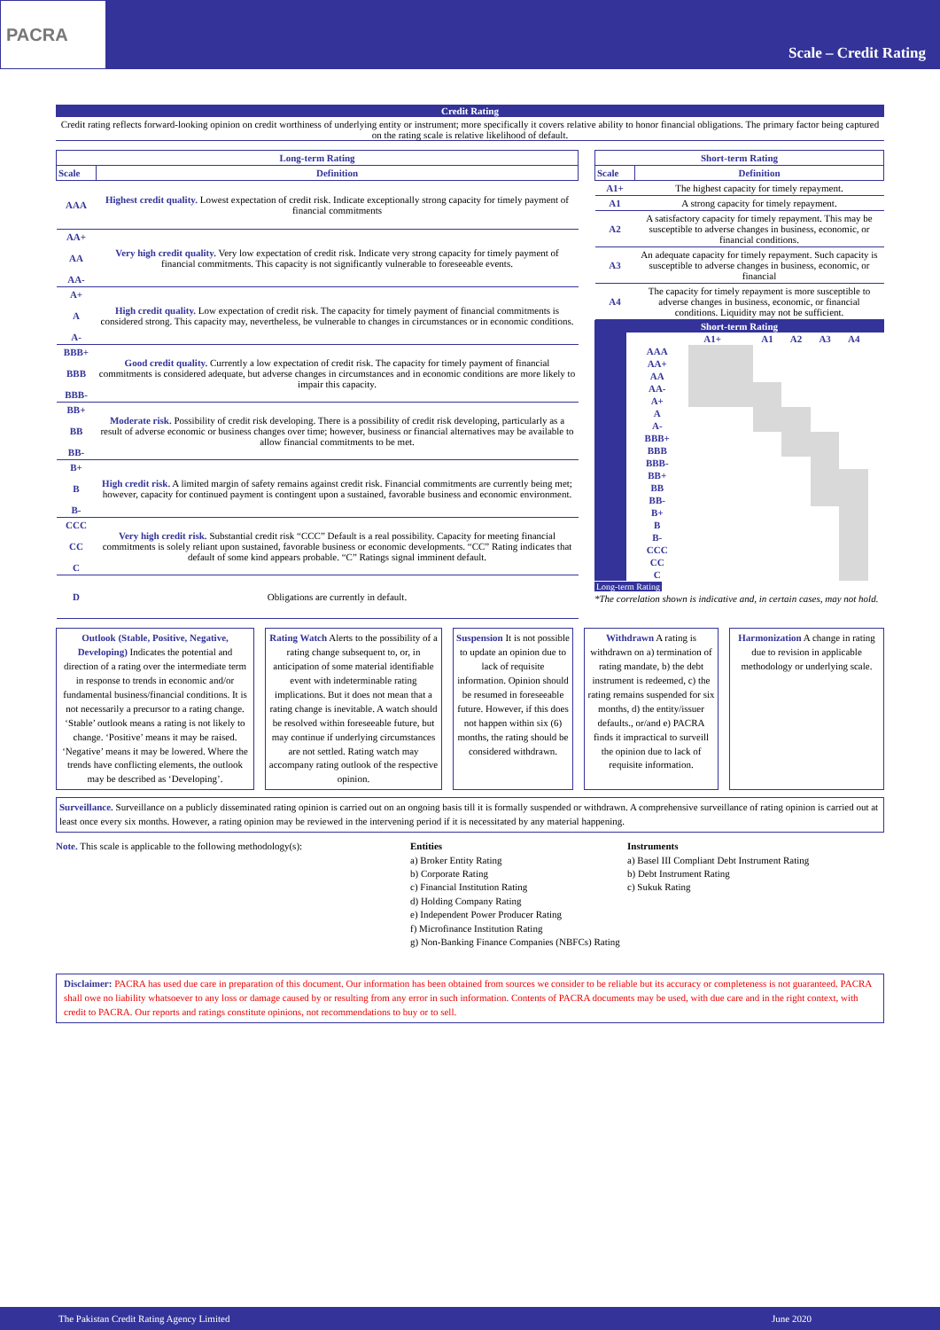PACRA
Scale – Credit Rating
Credit Rating
Credit rating reflects forward-looking opinion on credit worthiness of underlying entity or instrument; more specifically it covers relative ability to honor financial obligations. The primary factor being captured on the rating scale is relative likelihood of default.
| Long-term Rating | |
| --- | --- |
| Scale | Definition |
| AAA | Highest credit quality. Lowest expectation of credit risk. Indicate exceptionally strong capacity for timely payment of financial commitments |
| AA+ AA AA- | Very high credit quality. Very low expectation of credit risk. Indicate very strong capacity for timely payment of financial commitments. This capacity is not significantly vulnerable to foreseeable events. |
| A+ A A- | High credit quality. Low expectation of credit risk. The capacity for timely payment of financial commitments is considered strong. This capacity may, nevertheless, be vulnerable to changes in circumstances or in economic conditions. |
| BBB+ BBB BBB- | Good credit quality. Currently a low expectation of credit risk. The capacity for timely payment of financial commitments is considered adequate, but adverse changes in circumstances and in economic conditions are more likely to impair this capacity. |
| BB+ BB BB- | Moderate risk. Possibility of credit risk developing. There is a possibility of credit risk developing, particularly as a result of adverse economic or business changes over time; however, business or financial alternatives may be available to allow financial commitments to be met. |
| B+ B B- | High credit risk. A limited margin of safety remains against credit risk. Financial commitments are currently being met; however, capacity for continued payment is contingent upon a sustained, favorable business and economic environment. |
| CCC CC C | Very high credit risk. Substantial credit risk “CCC” Default is a real possibility. Capacity for meeting financial commitments is solely reliant upon sustained, favorable business or economic developments. “CC” Rating indicates that default of some kind appears probable. “C” Ratings signal imminent default. |
| D | Obligations are currently in default. |
| Short-term Rating | |
| --- | --- |
| Scale | Definition |
| A1+ | The highest capacity for timely repayment. |
| A1 | A strong capacity for timely repayment. |
| A2 | A satisfactory capacity for timely repayment. This may be susceptible to adverse changes in business, economic, or financial conditions. |
| A3 | An adequate capacity for timely repayment. Such capacity is susceptible to adverse changes in business, economic, or financial |
| A4 | The capacity for timely repayment is more susceptible to adverse changes in business, economic, or financial conditions. Liquidity may not be sufficient. |
Short-term Rating
| | A1+ | A1 | A2 | A3 | A4 |
| AAA | | | | | |
| AA+ | | | | | |
| AA | | | | | |
| AA- | | | | | |
| A+ | | | | | |
| A | | | | | |
| A- | | | | | |
| BBB+ | | | | | |
| BBB | | | | | |
| BBB- | | | | | |
| BB+ | | | | | |
| BB | | | | | |
| BB- | | | | | |
| B+ | | | | | |
| B | | | | | |
| B- | | | | | |
| CCC | | | | | |
| CC | | | | | |
| C | | | | | |
Long-term Rating
*The correlation shown is indicative and, in certain cases, may not hold.
Outlook (Stable, Positive, Negative, Developing) Indicates the potential and direction of a rating over the intermediate term in response to trends in economic and/or fundamental business/financial conditions. It is not necessarily a precursor to a rating change. ‘Stable’ outlook means a rating is not likely to change. ‘Positive’ means it may be raised. ‘Negative’ means it may be lowered. Where the trends have conflicting elements, the outlook may be described as ‘Developing’.
Rating Watch Alerts to the possibility of a rating change subsequent to, or, in anticipation of some material identifiable event with indeterminable rating implications. But it does not mean that a rating change is inevitable. A watch should be resolved within foreseeable future, but may continue if underlying circumstances are not settled. Rating watch may accompany rating outlook of the respective opinion.
Suspension It is not possible to update an opinion due to lack of requisite information. Opinion should be resumed in foreseeable future. However, if this does not happen within six (6) months, the rating should be considered withdrawn.
Withdrawn A rating is withdrawn on a) termination of rating mandate, b) the debt instrument is redeemed, c) the rating remains suspended for six months, d) the entity/issuer defaults., or/and e) PACRA finds it impractical to surveill the opinion due to lack of requisite information.
Harmonization A change in rating due to revision in applicable methodology or underlying scale.
Surveillance. Surveillance on a publicly disseminated rating opinion is carried out on an ongoing basis till it is formally suspended or withdrawn. A comprehensive surveillance of rating opinion is carried out at least once every six months. However, a rating opinion may be reviewed in the intervening period if it is necessitated by any material happening.
Note. This scale is applicable to the following methodology(s):
Entities
a) Broker Entity Rating
b) Corporate Rating
c) Financial Institution Rating
d) Holding Company Rating
e) Independent Power Producer Rating
f) Microfinance Institution Rating
g) Non-Banking Finance Companies (NBFCs) Rating
Instruments
a) Basel III Compliant Debt Instrument Rating
b) Debt Instrument Rating
c) Sukuk Rating
Disclaimer: PACRA has used due care in preparation of this document. Our information has been obtained from sources we consider to be reliable but its accuracy or completeness is not guaranteed. PACRA shall owe no liability whatsoever to any loss or damage caused by or resulting from any error in such information. Contents of PACRA documents may be used, with due care and in the right context, with credit to PACRA. Our reports and ratings constitute opinions, not recommendations to buy or to sell.
The Pakistan Credit Rating Agency Limited June 2020